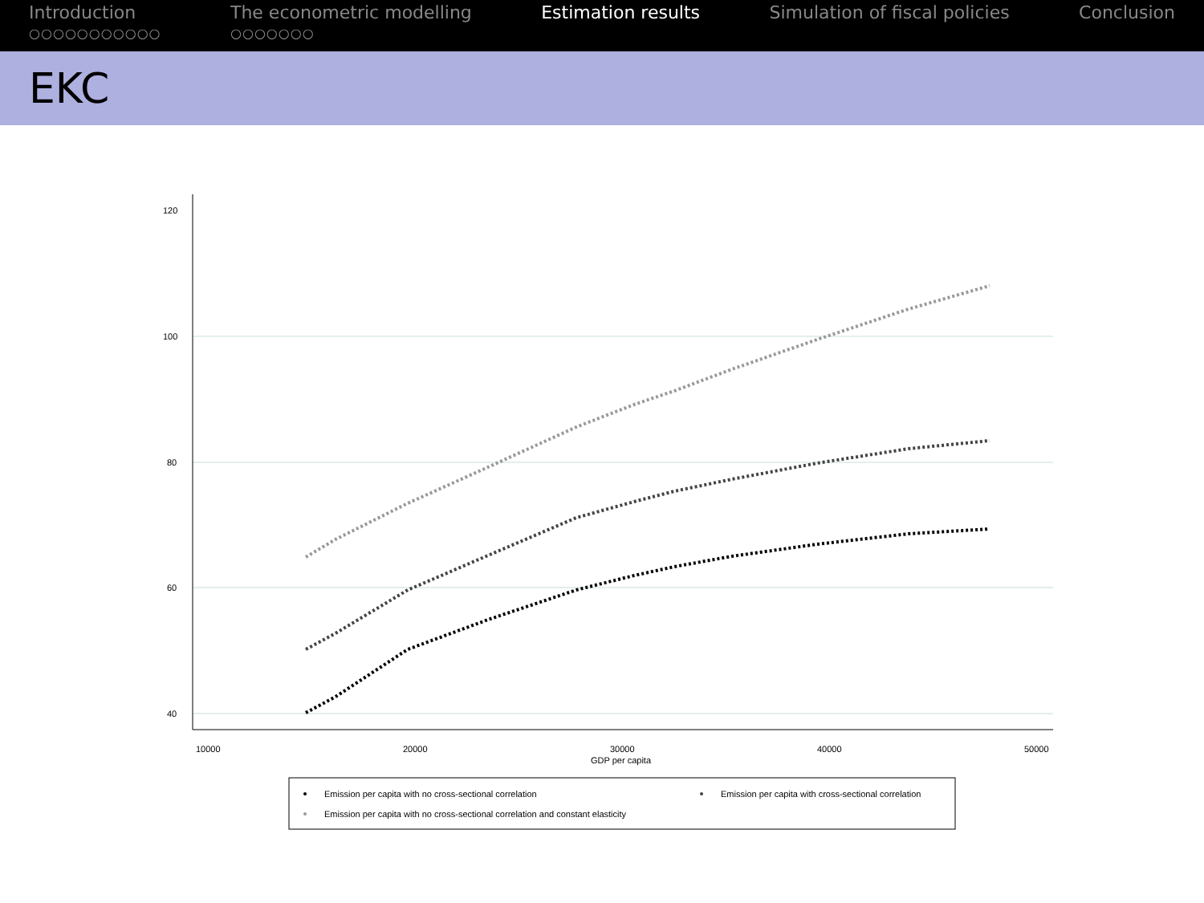Introduction
○○○○○○○○○○○
The econometric modelling
○○○○○○○
Estimation results Simulation of fiscal policies Conclusion
EKC
120
100
80
60
40
10000
20000
30000
40000
50000
GDP per capita
Emission per capita with no cross-sectional correlation
Emission per capita with cross-sectional correlation
Emission per capita with no cross-sectional correlation and constant elasticity